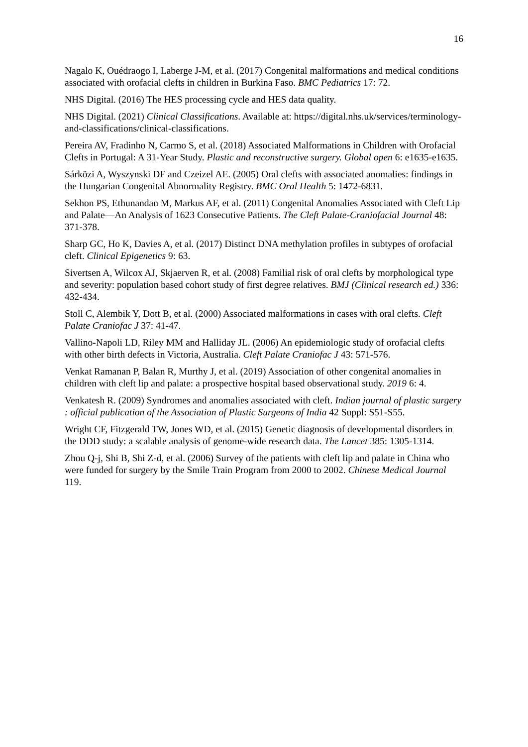16
Nagalo K, Ouédraogo I, Laberge J-M, et al. (2017) Congenital malformations and medical conditions associated with orofacial clefts in children in Burkina Faso. BMC Pediatrics 17: 72.
NHS Digital. (2016) The HES processing cycle and HES data quality.
NHS Digital. (2021) Clinical Classifications. Available at: https://digital.nhs.uk/services/terminology-and-classifications/clinical-classifications.
Pereira AV, Fradinho N, Carmo S, et al. (2018) Associated Malformations in Children with Orofacial Clefts in Portugal: A 31-Year Study. Plastic and reconstructive surgery. Global open 6: e1635-e1635.
Sárközi A, Wyszynski DF and Czeizel AE. (2005) Oral clefts with associated anomalies: findings in the Hungarian Congenital Abnormality Registry. BMC Oral Health 5: 1472-6831.
Sekhon PS, Ethunandan M, Markus AF, et al. (2011) Congenital Anomalies Associated with Cleft Lip and Palate—An Analysis of 1623 Consecutive Patients. The Cleft Palate-Craniofacial Journal 48: 371-378.
Sharp GC, Ho K, Davies A, et al. (2017) Distinct DNA methylation profiles in subtypes of orofacial cleft. Clinical Epigenetics 9: 63.
Sivertsen A, Wilcox AJ, Skjaerven R, et al. (2008) Familial risk of oral clefts by morphological type and severity: population based cohort study of first degree relatives. BMJ (Clinical research ed.) 336: 432-434.
Stoll C, Alembik Y, Dott B, et al. (2000) Associated malformations in cases with oral clefts. Cleft Palate Craniofac J 37: 41-47.
Vallino-Napoli LD, Riley MM and Halliday JL. (2006) An epidemiologic study of orofacial clefts with other birth defects in Victoria, Australia. Cleft Palate Craniofac J 43: 571-576.
Venkat Ramanan P, Balan R, Murthy J, et al. (2019) Association of other congenital anomalies in children with cleft lip and palate: a prospective hospital based observational study. 2019 6: 4.
Venkatesh R. (2009) Syndromes and anomalies associated with cleft. Indian journal of plastic surgery : official publication of the Association of Plastic Surgeons of India 42 Suppl: S51-S55.
Wright CF, Fitzgerald TW, Jones WD, et al. (2015) Genetic diagnosis of developmental disorders in the DDD study: a scalable analysis of genome-wide research data. The Lancet 385: 1305-1314.
Zhou Q-j, Shi B, Shi Z-d, et al. (2006) Survey of the patients with cleft lip and palate in China who were funded for surgery by the Smile Train Program from 2000 to 2002. Chinese Medical Journal 119.